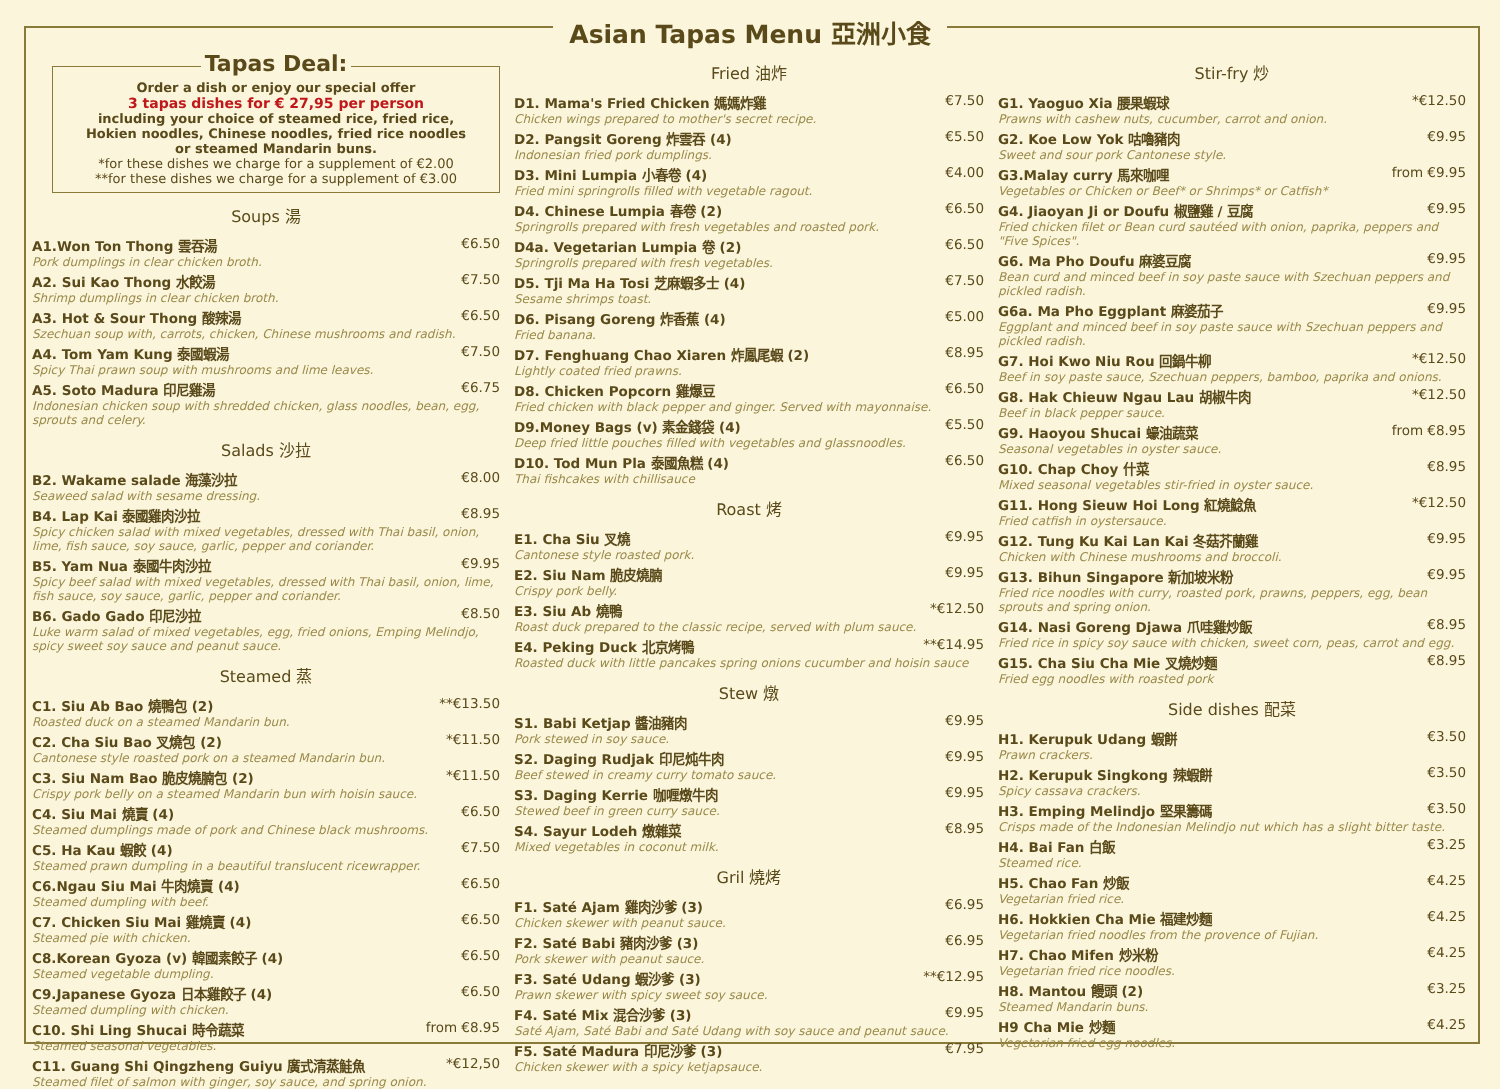Asian Tapas Menu 亞洲小食
Tapas Deal:
Order a dish or enjoy our special offer
3 tapas dishes for € 27,95 per person
including your choice of steamed rice, fried rice,
Hokien noodles, Chinese noodles, fried rice noodles
or steamed Mandarin buns.
*for these dishes we charge for a supplement of €2.00
**for these dishes we charge for a supplement of €3.00
Soups 湯
A1.Won Ton Thong 雲吞湯 €6.50
Pork dumplings in clear chicken broth.
A2. Sui Kao Thong 水餃湯 €7.50
Shrimp dumplings in clear chicken broth.
A3. Hot & Sour Thong 酸辣湯 €6.50
Szechuan soup with, carrots, chicken, Chinese mushrooms and radish.
A4. Tom Yam Kung 泰國蝦湯 €7.50
Spicy Thai prawn soup with mushrooms and lime leaves.
A5. Soto Madura 印尼雞湯 €6.75
Indonesian chicken soup with shredded chicken, glass noodles, bean, egg, sprouts and celery.
Salads 沙拉
B2. Wakame salade 海藻沙拉 €8.00
Seaweed salad with sesame dressing.
B4. Lap Kai 泰國雞肉沙拉 €8.95
Spicy chicken salad with mixed vegetables, dressed with Thai basil, onion, lime, fish sauce, soy sauce, garlic, pepper and coriander.
B5. Yam Nua 泰國牛肉沙拉 €9.95
Spicy beef salad with mixed vegetables, dressed with Thai basil, onion, lime, fish sauce, soy sauce, garlic, pepper and coriander.
B6. Gado Gado 印尼沙拉 €8.50
Luke warm salad of mixed vegetables, egg, fried onions, Emping Melindjo, spicy sweet soy sauce and peanut sauce.
Steamed 蒸
C1. Siu Ab Bao 燒鴨包 (2) **€13.50
Roasted duck on a steamed Mandarin bun.
C2. Cha Siu Bao 叉燒包 (2) *€11.50
Cantonese style roasted pork on a steamed Mandarin bun.
C3. Siu Nam Bao 脆皮燒腩包 (2) *€11.50
Crispy pork belly on a steamed Mandarin bun wirh hoisin sauce.
C4. Siu Mai 燒賣 (4) €6.50
Steamed dumplings made of pork and Chinese black mushrooms.
C5. Ha Kau 蝦餃 (4) €7.50
Steamed prawn dumpling in a beautiful translucent ricewrapper.
C6.Ngau Siu Mai 牛肉燒賣 (4) €6.50
Steamed dumpling with beef.
C7. Chicken Siu Mai 雞燒賣 (4) €6.50
Steamed pie with chicken.
C8.Korean Gyoza (v) 韓國素餃子 (4) €6.50
Steamed vegetable dumpling.
C9.Japanese Gyoza 日本雞餃子 (4) €6.50
Steamed dumpling with chicken.
C10. Shi Ling Shucai 時令蔬菜 from €8.95
Steamed seasonal vegetables.
C11. Guang Shi Qingzheng Guiyu 廣式清蒸鮭魚 *€12,50
Steamed filet of salmon with ginger, soy sauce, and spring onion.
Fried 油炸
D1. Mama's Fried Chicken 媽媽炸雞 €7.50
Chicken wings prepared to mother's secret recipe.
D2. Pangsit Goreng 炸雲吞 (4) €5.50
Indonesian fried pork dumplings.
D3. Mini Lumpia 小春卷 (4) €4.00
Fried mini springrolls filled with vegetable ragout.
D4. Chinese Lumpia 春卷 (2) €6.50
Springrolls prepared with fresh vegetables and roasted pork.
D4a. Vegetarian Lumpia 卷 (2) €6.50
Springrolls prepared with fresh vegetables.
D5. Tji Ma Ha Tosi 芝麻蝦多士 (4) €7.50
Sesame shrimps toast.
D6. Pisang Goreng 炸香蕉 (4) €5.00
Fried banana.
D7. Fenghuang Chao Xiaren 炸鳳尾蝦 (2) €8.95
Lightly coated fried prawns.
D8. Chicken Popcorn 雞爆豆 €6.50
Fried chicken with black pepper and ginger. Served with mayonnaise.
D9.Money Bags (v) 素金錢袋 (4) €5.50
Deep fried little pouches filled with vegetables and glassnoodles.
D10. Tod Mun Pla 泰國魚糕 (4) €6.50
Thai fishcakes with chillisauce
Roast 烤
E1. Cha Siu 叉燒 €9.95
Cantonese style roasted pork.
E2. Siu Nam 脆皮燒腩 €9.95
Crispy pork belly.
E3. Siu Ab 燒鴨 *€12.50
Roast duck prepared to the classic recipe, served with plum sauce.
E4. Peking Duck 北京烤鴨 **€14.95
Roasted duck with little pancakes spring onions cucumber and hoisin sauce
Stew 燉
S1. Babi Ketjap 醬油豬肉 €9.95
Pork stewed in soy sauce.
S2. Daging Rudjak 印尼炖牛肉 €9.95
Beef stewed in creamy curry tomato sauce.
S3. Daging Kerrie 咖喱燉牛肉 €9.95
Stewed beef in green curry sauce.
S4. Sayur Lodeh 燉雜菜 €8.95
Mixed vegetables in coconut milk.
Gril 燒烤
F1. Saté Ajam 雞肉沙爹 (3) €6.95
Chicken skewer with peanut sauce.
F2. Saté Babi 豬肉沙爹 (3) €6.95
Pork skewer with peanut sauce.
F3. Saté Udang 蝦沙爹 (3) **€12.95
Prawn skewer with spicy sweet soy sauce.
F4. Saté Mix 混合沙爹 (3) €9.95
Saté Ajam, Saté Babi and Saté Udang with soy sauce and peanut sauce.
F5. Saté Madura 印尼沙爹 (3) €7.95
Chicken skewer with a spicy ketjapsauce.
Stir-fry 炒
G1. Yaoguo Xia 腰果蝦球 *€12.50
Prawns with cashew nuts, cucumber, carrot and onion.
G2. Koe Low Yok 咕嚕豬肉 €9.95
Sweet and sour pork Cantonese style.
G3.Malay curry 馬來咖哩 from €9.95
Vegetables or Chicken or Beef* or Shrimps* or Catfish*
G4. Jiaoyan Ji or Doufu 椒鹽雞 / 豆腐 €9.95
Fried chicken filet or Bean curd sautéed with onion, paprika, peppers and "Five Spices".
G6. Ma Pho Doufu 麻婆豆腐 €9.95
Bean curd and minced beef in soy paste sauce with Szechuan peppers and pickled radish.
G6a. Ma Pho Eggplant 麻婆茄子 €9.95
Eggplant and minced beef in soy paste sauce with Szechuan peppers and pickled radish.
G7. Hoi Kwo Niu Rou 回鍋牛柳 *€12.50
Beef in soy paste sauce, Szechuan peppers, bamboo, paprika and onions.
G8. Hak Chieuw Ngau Lau 胡椒牛肉 *€12.50
Beef in black pepper sauce.
G9. Haoyou Shucai 蠔油蔬菜 from €8.95
Seasonal vegetables in oyster sauce.
G10. Chap Choy 什菜 €8.95
Mixed seasonal vegetables stir-fried in oyster sauce.
G11. Hong Sieuw Hoi Long 紅燒鯰魚 *€12.50
Fried catfish in oystersauce.
G12. Tung Ku Kai Lan Kai 冬菇芥蘭雞 €9.95
Chicken with Chinese mushrooms and broccoli.
G13. Bihun Singapore 新加坡米粉 €9.95
Fried rice noodles with curry, roasted pork, prawns, peppers, egg, bean sprouts and spring onion.
G14. Nasi Goreng Djawa 爪哇雞炒飯 €8.95
Fried rice in spicy soy sauce with chicken, sweet corn, peas, carrot and egg.
G15. Cha Siu Cha Mie 叉燒炒麵 €8.95
Fried egg noodles with roasted pork
Side dishes 配菜
H1. Kerupuk Udang 蝦餅 €3.50
Prawn crackers.
H2. Kerupuk Singkong 辣蝦餅 €3.50
Spicy cassava crackers.
H3. Emping Melindjo 堅果籌碼 €3.50
Crisps made of the Indonesian Melindjo nut which has a slight bitter taste.
H4. Bai Fan 白飯 €3.25
Steamed rice.
H5. Chao Fan 炒飯 €4.25
Vegetarian fried rice.
H6. Hokkien Cha Mie 福建炒麵 €4.25
Vegetarian fried noodles from the provence of Fujian.
H7. Chao Mifen 炒米粉 €4.25
Vegetarian fried rice noodles.
H8. Mantou 饅頭 (2) €3.25
Steamed Mandarin buns.
H9 Cha Mie 炒麵 €4.25
Vegetarian fried egg noodles.